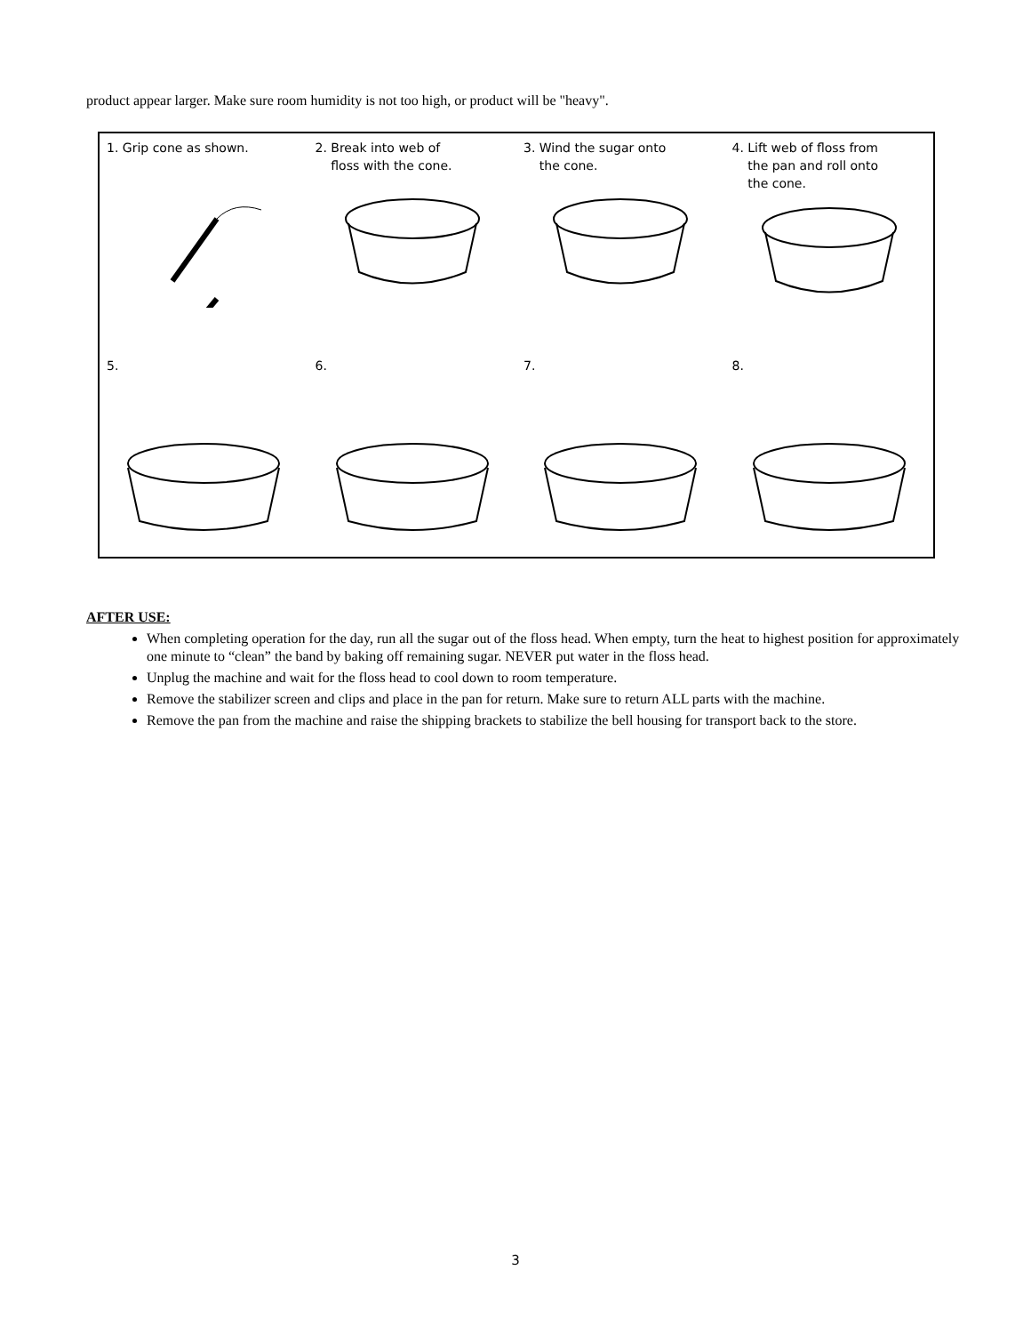product appear larger. Make sure room humidity is not too high, or product will be "heavy".
1. Grip cone as shown.
2. Break into web of
floss with the cone.
3. Wind the sugar onto
the cone.
4. Lift web of floss from
the pan and roll onto
the cone.
5.
6.
7.
8.
AFTER USE:
When completing operation for the day, run all the sugar out of the floss head. When empty, turn the heat to highest position for approximately one minute to “clean” the band by baking off remaining sugar. NEVER put water in the floss head.
Unplug the machine and wait for the floss head to cool down to room temperature.
Remove the stabilizer screen and clips and place in the pan for return. Make sure to return ALL parts with the machine.
Remove the pan from the machine and raise the shipping brackets to stabilize the bell housing for transport back to the store.
3